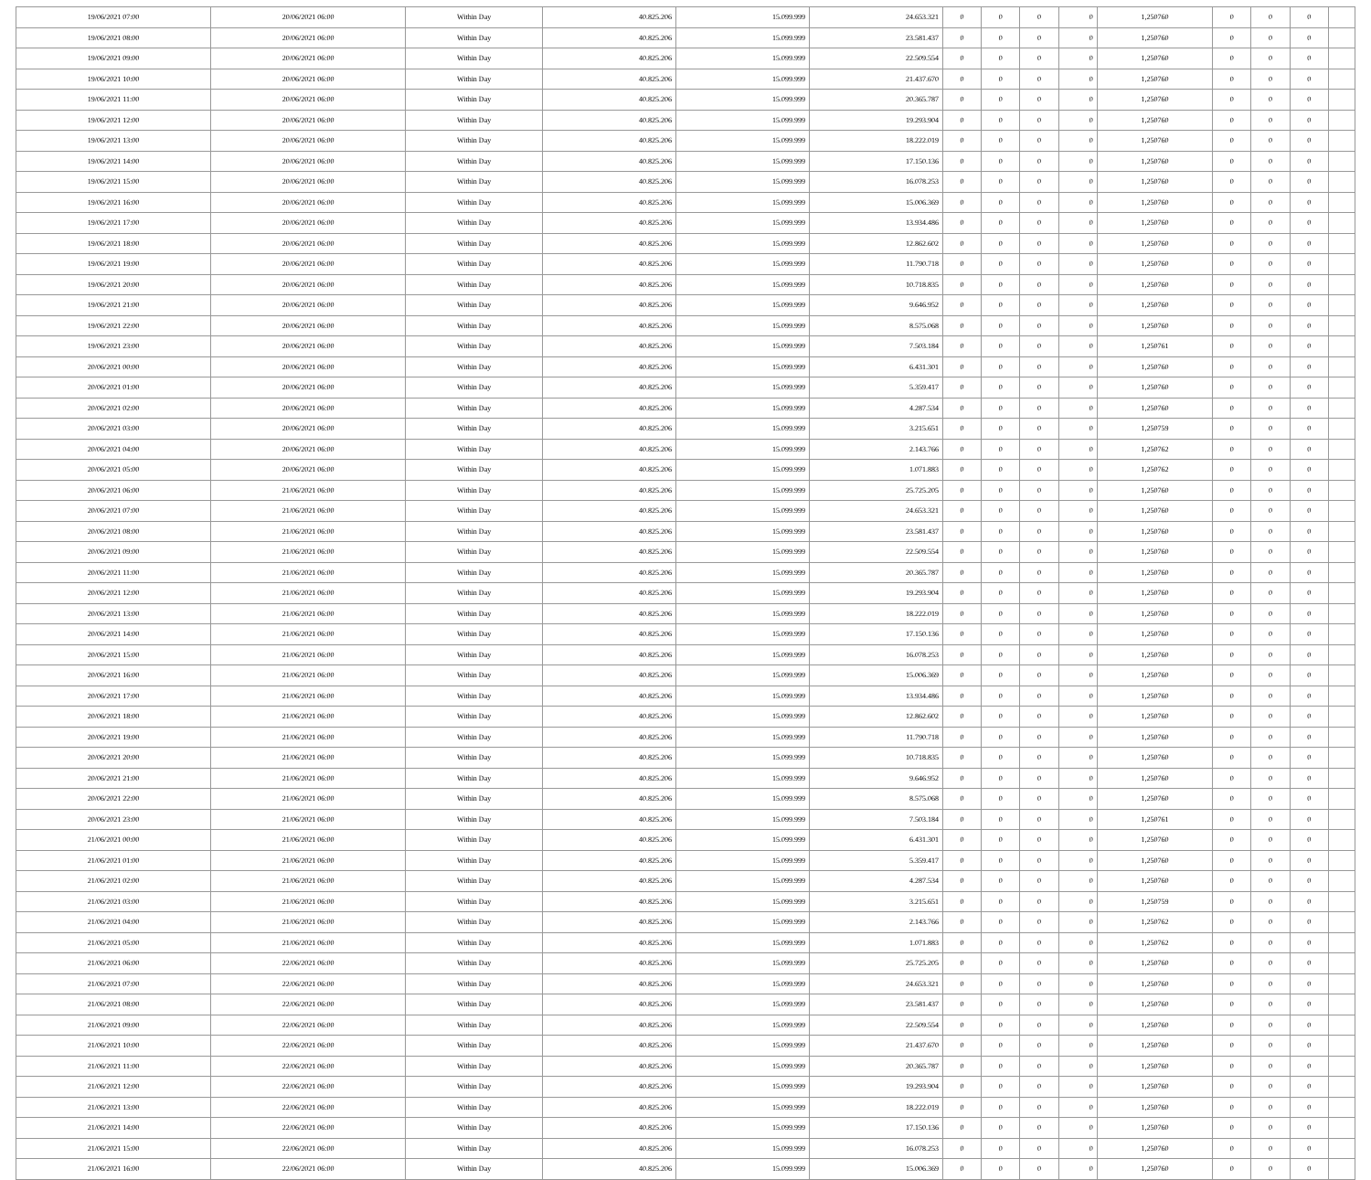| 19/06/2021 07:00 | 20/06/2021 06:00 | Within Day | 40.825.206 | 15.099.999 | 24.653.321 | 0 | 0 | 0 | 0 | 1,250760 | 0 | 0 | 0 | |
| 19/06/2021 08:00 | 20/06/2021 06:00 | Within Day | 40.825.206 | 15.099.999 | 23.581.437 | 0 | 0 | 0 | 0 | 1,250760 | 0 | 0 | 0 | |
| 19/06/2021 09:00 | 20/06/2021 06:00 | Within Day | 40.825.206 | 15.099.999 | 22.509.554 | 0 | 0 | 0 | 0 | 1,250760 | 0 | 0 | 0 | |
| 19/06/2021 10:00 | 20/06/2021 06:00 | Within Day | 40.825.206 | 15.099.999 | 21.437.670 | 0 | 0 | 0 | 0 | 1,250760 | 0 | 0 | 0 | |
| 19/06/2021 11:00 | 20/06/2021 06:00 | Within Day | 40.825.206 | 15.099.999 | 20.365.787 | 0 | 0 | 0 | 0 | 1,250760 | 0 | 0 | 0 | |
| 19/06/2021 12:00 | 20/06/2021 06:00 | Within Day | 40.825.206 | 15.099.999 | 19.293.904 | 0 | 0 | 0 | 0 | 1,250760 | 0 | 0 | 0 | |
| 19/06/2021 13:00 | 20/06/2021 06:00 | Within Day | 40.825.206 | 15.099.999 | 18.222.019 | 0 | 0 | 0 | 0 | 1,250760 | 0 | 0 | 0 | |
| 19/06/2021 14:00 | 20/06/2021 06:00 | Within Day | 40.825.206 | 15.099.999 | 17.150.136 | 0 | 0 | 0 | 0 | 1,250760 | 0 | 0 | 0 | |
| 19/06/2021 15:00 | 20/06/2021 06:00 | Within Day | 40.825.206 | 15.099.999 | 16.078.253 | 0 | 0 | 0 | 0 | 1,250760 | 0 | 0 | 0 | |
| 19/06/2021 16:00 | 20/06/2021 06:00 | Within Day | 40.825.206 | 15.099.999 | 15.006.369 | 0 | 0 | 0 | 0 | 1,250760 | 0 | 0 | 0 | |
| 19/06/2021 17:00 | 20/06/2021 06:00 | Within Day | 40.825.206 | 15.099.999 | 13.934.486 | 0 | 0 | 0 | 0 | 1,250760 | 0 | 0 | 0 | |
| 19/06/2021 18:00 | 20/06/2021 06:00 | Within Day | 40.825.206 | 15.099.999 | 12.862.602 | 0 | 0 | 0 | 0 | 1,250760 | 0 | 0 | 0 | |
| 19/06/2021 19:00 | 20/06/2021 06:00 | Within Day | 40.825.206 | 15.099.999 | 11.790.718 | 0 | 0 | 0 | 0 | 1,250760 | 0 | 0 | 0 | |
| 19/06/2021 20:00 | 20/06/2021 06:00 | Within Day | 40.825.206 | 15.099.999 | 10.718.835 | 0 | 0 | 0 | 0 | 1,250760 | 0 | 0 | 0 | |
| 19/06/2021 21:00 | 20/06/2021 06:00 | Within Day | 40.825.206 | 15.099.999 | 9.646.952 | 0 | 0 | 0 | 0 | 1,250760 | 0 | 0 | 0 | |
| 19/06/2021 22:00 | 20/06/2021 06:00 | Within Day | 40.825.206 | 15.099.999 | 8.575.068 | 0 | 0 | 0 | 0 | 1,250760 | 0 | 0 | 0 | |
| 19/06/2021 23:00 | 20/06/2021 06:00 | Within Day | 40.825.206 | 15.099.999 | 7.503.184 | 0 | 0 | 0 | 0 | 1,250761 | 0 | 0 | 0 | |
| 20/06/2021 00:00 | 20/06/2021 06:00 | Within Day | 40.825.206 | 15.099.999 | 6.431.301 | 0 | 0 | 0 | 0 | 1,250760 | 0 | 0 | 0 | |
| 20/06/2021 01:00 | 20/06/2021 06:00 | Within Day | 40.825.206 | 15.099.999 | 5.359.417 | 0 | 0 | 0 | 0 | 1,250760 | 0 | 0 | 0 | |
| 20/06/2021 02:00 | 20/06/2021 06:00 | Within Day | 40.825.206 | 15.099.999 | 4.287.534 | 0 | 0 | 0 | 0 | 1,250760 | 0 | 0 | 0 | |
| 20/06/2021 03:00 | 20/06/2021 06:00 | Within Day | 40.825.206 | 15.099.999 | 3.215.651 | 0 | 0 | 0 | 0 | 1,250759 | 0 | 0 | 0 | |
| 20/06/2021 04:00 | 20/06/2021 06:00 | Within Day | 40.825.206 | 15.099.999 | 2.143.766 | 0 | 0 | 0 | 0 | 1,250762 | 0 | 0 | 0 | |
| 20/06/2021 05:00 | 20/06/2021 06:00 | Within Day | 40.825.206 | 15.099.999 | 1.071.883 | 0 | 0 | 0 | 0 | 1,250762 | 0 | 0 | 0 | |
| 20/06/2021 06:00 | 21/06/2021 06:00 | Within Day | 40.825.206 | 15.099.999 | 25.725.205 | 0 | 0 | 0 | 0 | 1,250760 | 0 | 0 | 0 | |
| 20/06/2021 07:00 | 21/06/2021 06:00 | Within Day | 40.825.206 | 15.099.999 | 24.653.321 | 0 | 0 | 0 | 0 | 1,250760 | 0 | 0 | 0 | |
| 20/06/2021 08:00 | 21/06/2021 06:00 | Within Day | 40.825.206 | 15.099.999 | 23.581.437 | 0 | 0 | 0 | 0 | 1,250760 | 0 | 0 | 0 | |
| 20/06/2021 09:00 | 21/06/2021 06:00 | Within Day | 40.825.206 | 15.099.999 | 22.509.554 | 0 | 0 | 0 | 0 | 1,250760 | 0 | 0 | 0 | |
| 20/06/2021 11:00 | 21/06/2021 06:00 | Within Day | 40.825.206 | 15.099.999 | 20.365.787 | 0 | 0 | 0 | 0 | 1,250760 | 0 | 0 | 0 | |
| 20/06/2021 12:00 | 21/06/2021 06:00 | Within Day | 40.825.206 | 15.099.999 | 19.293.904 | 0 | 0 | 0 | 0 | 1,250760 | 0 | 0 | 0 | |
| 20/06/2021 13:00 | 21/06/2021 06:00 | Within Day | 40.825.206 | 15.099.999 | 18.222.019 | 0 | 0 | 0 | 0 | 1,250760 | 0 | 0 | 0 | |
| 20/06/2021 14:00 | 21/06/2021 06:00 | Within Day | 40.825.206 | 15.099.999 | 17.150.136 | 0 | 0 | 0 | 0 | 1,250760 | 0 | 0 | 0 | |
| 20/06/2021 15:00 | 21/06/2021 06:00 | Within Day | 40.825.206 | 15.099.999 | 16.078.253 | 0 | 0 | 0 | 0 | 1,250760 | 0 | 0 | 0 | |
| 20/06/2021 16:00 | 21/06/2021 06:00 | Within Day | 40.825.206 | 15.099.999 | 15.006.369 | 0 | 0 | 0 | 0 | 1,250760 | 0 | 0 | 0 | |
| 20/06/2021 17:00 | 21/06/2021 06:00 | Within Day | 40.825.206 | 15.099.999 | 13.934.486 | 0 | 0 | 0 | 0 | 1,250760 | 0 | 0 | 0 | |
| 20/06/2021 18:00 | 21/06/2021 06:00 | Within Day | 40.825.206 | 15.099.999 | 12.862.602 | 0 | 0 | 0 | 0 | 1,250760 | 0 | 0 | 0 | |
| 20/06/2021 19:00 | 21/06/2021 06:00 | Within Day | 40.825.206 | 15.099.999 | 11.790.718 | 0 | 0 | 0 | 0 | 1,250760 | 0 | 0 | 0 | |
| 20/06/2021 20:00 | 21/06/2021 06:00 | Within Day | 40.825.206 | 15.099.999 | 10.718.835 | 0 | 0 | 0 | 0 | 1,250760 | 0 | 0 | 0 | |
| 20/06/2021 21:00 | 21/06/2021 06:00 | Within Day | 40.825.206 | 15.099.999 | 9.646.952 | 0 | 0 | 0 | 0 | 1,250760 | 0 | 0 | 0 | |
| 20/06/2021 22:00 | 21/06/2021 06:00 | Within Day | 40.825.206 | 15.099.999 | 8.575.068 | 0 | 0 | 0 | 0 | 1,250760 | 0 | 0 | 0 | |
| 20/06/2021 23:00 | 21/06/2021 06:00 | Within Day | 40.825.206 | 15.099.999 | 7.503.184 | 0 | 0 | 0 | 0 | 1,250761 | 0 | 0 | 0 | |
| 21/06/2021 00:00 | 21/06/2021 06:00 | Within Day | 40.825.206 | 15.099.999 | 6.431.301 | 0 | 0 | 0 | 0 | 1,250760 | 0 | 0 | 0 | |
| 21/06/2021 01:00 | 21/06/2021 06:00 | Within Day | 40.825.206 | 15.099.999 | 5.359.417 | 0 | 0 | 0 | 0 | 1,250760 | 0 | 0 | 0 | |
| 21/06/2021 02:00 | 21/06/2021 06:00 | Within Day | 40.825.206 | 15.099.999 | 4.287.534 | 0 | 0 | 0 | 0 | 1,250760 | 0 | 0 | 0 | |
| 21/06/2021 03:00 | 21/06/2021 06:00 | Within Day | 40.825.206 | 15.099.999 | 3.215.651 | 0 | 0 | 0 | 0 | 1,250759 | 0 | 0 | 0 | |
| 21/06/2021 04:00 | 21/06/2021 06:00 | Within Day | 40.825.206 | 15.099.999 | 2.143.766 | 0 | 0 | 0 | 0 | 1,250762 | 0 | 0 | 0 | |
| 21/06/2021 05:00 | 21/06/2021 06:00 | Within Day | 40.825.206 | 15.099.999 | 1.071.883 | 0 | 0 | 0 | 0 | 1,250762 | 0 | 0 | 0 | |
| 21/06/2021 06:00 | 22/06/2021 06:00 | Within Day | 40.825.206 | 15.099.999 | 25.725.205 | 0 | 0 | 0 | 0 | 1,250760 | 0 | 0 | 0 | |
| 21/06/2021 07:00 | 22/06/2021 06:00 | Within Day | 40.825.206 | 15.099.999 | 24.653.321 | 0 | 0 | 0 | 0 | 1,250760 | 0 | 0 | 0 | |
| 21/06/2021 08:00 | 22/06/2021 06:00 | Within Day | 40.825.206 | 15.099.999 | 23.581.437 | 0 | 0 | 0 | 0 | 1,250760 | 0 | 0 | 0 | |
| 21/06/2021 09:00 | 22/06/2021 06:00 | Within Day | 40.825.206 | 15.099.999 | 22.509.554 | 0 | 0 | 0 | 0 | 1,250760 | 0 | 0 | 0 | |
| 21/06/2021 10:00 | 22/06/2021 06:00 | Within Day | 40.825.206 | 15.099.999 | 21.437.670 | 0 | 0 | 0 | 0 | 1,250760 | 0 | 0 | 0 | |
| 21/06/2021 11:00 | 22/06/2021 06:00 | Within Day | 40.825.206 | 15.099.999 | 20.365.787 | 0 | 0 | 0 | 0 | 1,250760 | 0 | 0 | 0 | |
| 21/06/2021 12:00 | 22/06/2021 06:00 | Within Day | 40.825.206 | 15.099.999 | 19.293.904 | 0 | 0 | 0 | 0 | 1,250760 | 0 | 0 | 0 | |
| 21/06/2021 13:00 | 22/06/2021 06:00 | Within Day | 40.825.206 | 15.099.999 | 18.222.019 | 0 | 0 | 0 | 0 | 1,250760 | 0 | 0 | 0 | |
| 21/06/2021 14:00 | 22/06/2021 06:00 | Within Day | 40.825.206 | 15.099.999 | 17.150.136 | 0 | 0 | 0 | 0 | 1,250760 | 0 | 0 | 0 | |
| 21/06/2021 15:00 | 22/06/2021 06:00 | Within Day | 40.825.206 | 15.099.999 | 16.078.253 | 0 | 0 | 0 | 0 | 1,250760 | 0 | 0 | 0 | |
| 21/06/2021 16:00 | 22/06/2021 06:00 | Within Day | 40.825.206 | 15.099.999 | 15.006.369 | 0 | 0 | 0 | 0 | 1,250760 | 0 | 0 | 0 | |